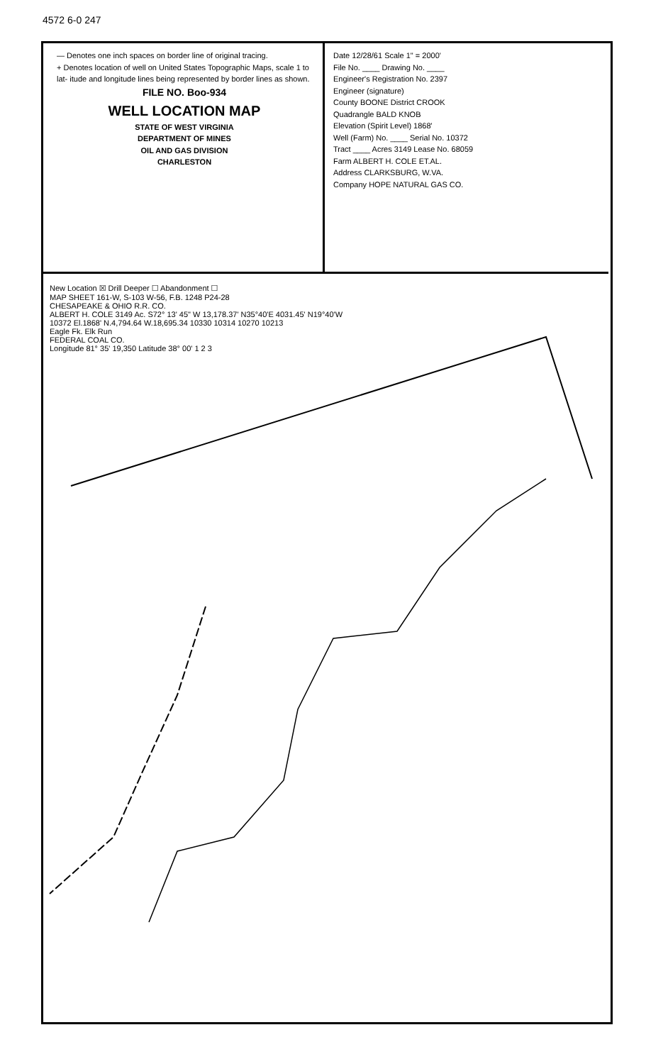4572 6-0 247
Date 12/28/61 Scale 1" = 2000'
File No. ____ Drawing No. ____
Engineer's Registration No. 2397
Engineer (signature)
County BOONE District CROOK
Quadrangle BALD KNOB
Elevation (Spirit Level) 1868'
Well (Farm) No. ____ Serial No. 10372
Tract ____ Acres 3149 Lease No. 68059
Farm ALBERT H. COLE ET.AL.
Address CLARKSBURG, W.VA.
Company HOPE NATURAL GAS CO.
— Denotes one inch spaces on border line of original tracing.
+ Denotes location of well on United States Topographic Maps, scale 1 to lat- itude and longitude lines being represented by border lines as shown.
FILE NO. Boo-934
WELL LOCATION MAP
STATE OF WEST VIRGINIA
DEPARTMENT OF MINES
OIL AND GAS DIVISION
CHARLESTON
New Location ☒ Drill Deeper ☐ Abandonment ☐
MAP SHEET 161-W, S-103 W-56, F.B. 1248 P24-28
CHESAPEAKE & OHIO R.R. CO.
ALBERT H. COLE 3149 Ac. S72° 13' 45" W 13,178.37' N35°40'E 4031.45' N19°40'W
10372 El.1868' N.4,794.64 W.18,695.34 10330 10314 10270 10213
Eagle Fk. Elk Run
FEDERAL COAL CO.
Longitude 81° 35' 19,350 Latitude 38° 00' 1 2 3